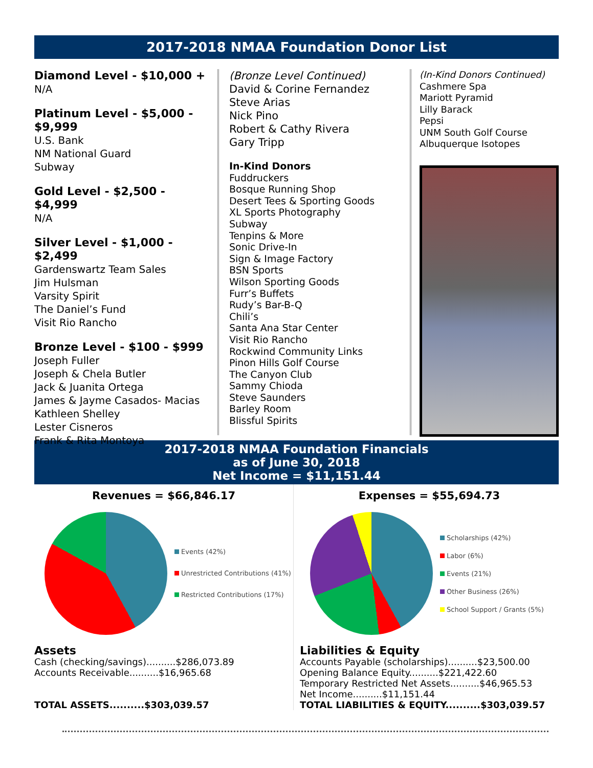2017-2018 NMAA Foundation Donor List
Diamond Level - $10,000 +
N/A
Platinum Level - $5,000 - $9,999
U.S. Bank
NM National Guard
Subway
Gold Level - $2,500 - $4,999
N/A
Silver Level - $1,000 - $2,499
Gardenswartz Team Sales
Jim Hulsman
Varsity Spirit
The Daniel’s Fund
Visit Rio Rancho
Bronze Level - $100 - $999
Joseph Fuller
Joseph & Chela Butler
Jack & Juanita Ortega
James & Jayme Casados- Macias
Kathleen Shelley
Lester Cisneros
Frank & Rita Montoya
(Bronze Level Continued)
David & Corine Fernandez
Steve Arias
Nick Pino
Robert & Cathy Rivera
Gary Tripp
In-Kind Donors
Fuddruckers
Bosque Running Shop
Desert Tees & Sporting Goods
XL Sports Photography
Subway
Tenpins & More
Sonic Drive-In
Sign & Image Factory
BSN Sports
Wilson Sporting Goods
Furr’s Buffets
Rudy’s Bar-B-Q
Chili’s
Santa Ana Star Center
Visit Rio Rancho
Rockwind Community Links
Pinon Hills Golf Course
The Canyon Club
Sammy Chioda
Steve Saunders
Barley Room
Blissful Spirits
(In-Kind Donors Continued)
Cashmere Spa
Mariott Pyramid
Lilly Barack
Pepsi
UNM South Golf Course
Albuquerque Isotopes
2017-2018 NMAA Foundation Financials
as of June 30, 2018
Net Income = $11,151.44
Revenues = $66,846.17
Events (42%)
Unrestricted Contributions (41%)
Restricted Contributions (17%)
Assets
Cash (checking/savings)..........$286,073.89
Accounts Receivable..........$16,965.68
TOTAL ASSETS..........$303,039.57
Expenses = $55,694.73
Scholarships (42%)
Labor (6%)
Events (21%)
Other Business (26%)
School Support / Grants (5%)
Liabilities & Equity
Accounts Payable (scholarships)..........$23,500.00
Opening Balance Equity..........$221,422.60
Temporary Restricted Net Assets..........$46,965.53
Net Income..........$11,151.44
TOTAL LIABILITIES & EQUITY..........$303,039.57